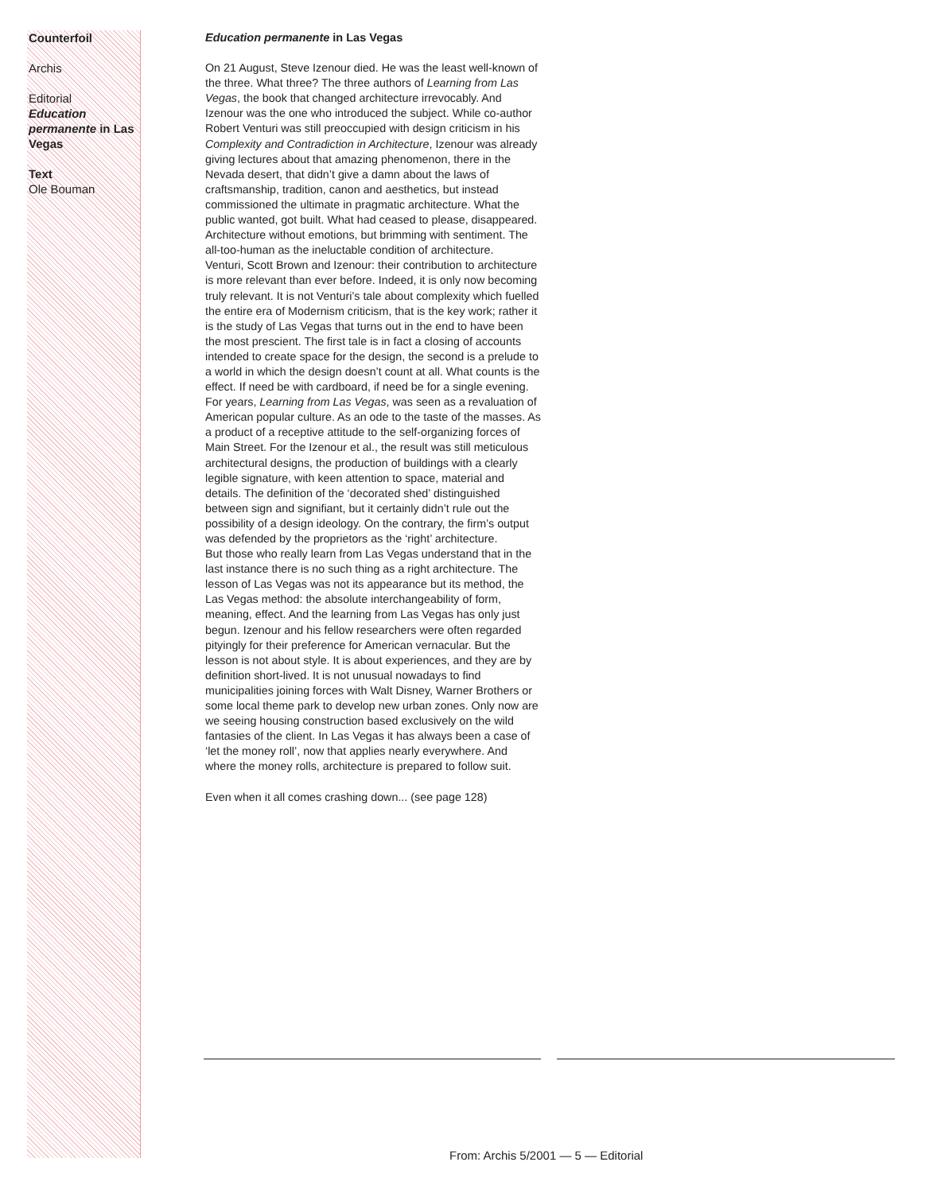Counterfoil
Archis
Editorial
Education permanente in Las Vegas
Text
Ole Bouman
Education permanente in Las Vegas
On 21 August, Steve Izenour died. He was the least well-known of the three. What three? The three authors of Learning from Las Vegas, the book that changed architecture irrevocably. And Izenour was the one who introduced the subject. While co-author Robert Venturi was still preoccupied with design criticism in his Complexity and Contradiction in Architecture, Izenour was already giving lectures about that amazing phenomenon, there in the Nevada desert, that didn’t give a damn about the laws of craftsmanship, tradition, canon and aesthetics, but instead commissioned the ultimate in pragmatic architecture. What the public wanted, got built. What had ceased to please, disappeared. Architecture without emotions, but brimming with sentiment. The all-too-human as the ineluctable condition of architecture.
Venturi, Scott Brown and Izenour: their contribution to architecture is more relevant than ever before. Indeed, it is only now becoming truly relevant. It is not Venturi’s tale about complexity which fuelled the entire era of Modernism criticism, that is the key work; rather it is the study of Las Vegas that turns out in the end to have been the most prescient. The first tale is in fact a closing of accounts intended to create space for the design, the second is a prelude to a world in which the design doesn’t count at all. What counts is the effect. If need be with cardboard, if need be for a single evening.
For years, Learning from Las Vegas, was seen as a revaluation of American popular culture. As an ode to the taste of the masses. As a product of a receptive attitude to the self-organizing forces of Main Street. For the Izenour et al., the result was still meticulous architectural designs, the production of buildings with a clearly legible signature, with keen attention to space, material and details. The definition of the ‘decorated shed’ distinguished between sign and signifiant, but it certainly didn’t rule out the possibility of a design ideology. On the contrary, the firm’s output was defended by the proprietors as the ‘right’ architecture.
But those who really learn from Las Vegas understand that in the last instance there is no such thing as a right architecture. The lesson of Las Vegas was not its appearance but its method, the Las Vegas method: the absolute interchangeability of form, meaning, effect. And the learning from Las Vegas has only just begun. Izenour and his fellow researchers were often regarded pityingly for their preference for American vernacular. But the lesson is not about style. It is about experiences, and they are by definition short-lived. It is not unusual nowadays to find municipalities joining forces with Walt Disney, Warner Brothers or some local theme park to develop new urban zones. Only now are we seeing housing construction based exclusively on the wild fantasies of the client. In Las Vegas it has always been a case of ‘let the money roll’, now that applies nearly everywhere. And where the money rolls, architecture is prepared to follow suit.
Even when it all comes crashing down... (see page 128)
From: Archis 5/2001 — 5 — Editorial